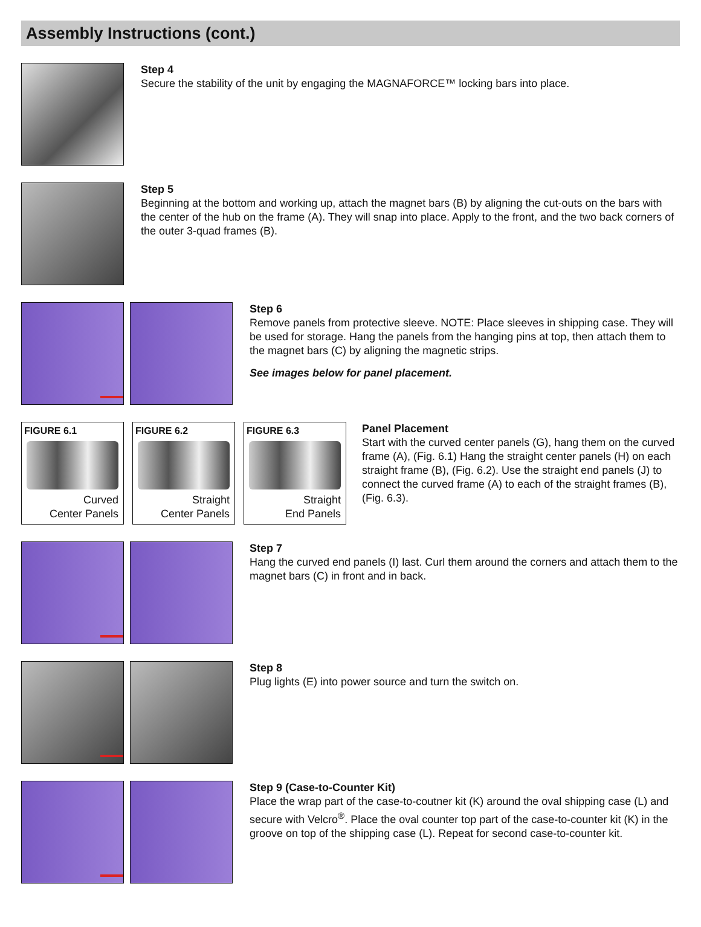Assembly Instructions (cont.)
Step 4
Secure the stability of the unit by engaging the MAGNAFORCE™ locking bars into place.
Step 5
Beginning at the bottom and working up, attach the magnet bars (B) by aligning the cut-outs on the bars with the center of the hub on the frame (A). They will snap into place. Apply to the front, and the two back corners of the outer 3-quad frames (B).
Step 6
Remove panels from protective sleeve. NOTE: Place sleeves in shipping case. They will be used for storage. Hang the panels from the hanging pins at top, then attach them to the magnet bars (C) by aligning the magnetic strips.
See images below for panel placement.
FIGURE 6.1
Curved
Center Panels
FIGURE 6.2
Straight
Center Panels
FIGURE 6.3
Straight
End Panels
Panel Placement
Start with the curved center panels (G), hang them on the curved frame (A), (Fig. 6.1) Hang the straight center panels (H) on each straight frame (B), (Fig. 6.2). Use the straight end panels (J) to connect the curved frame (A) to each of the straight frames (B), (Fig. 6.3).
Step 7
Hang the curved end panels (I) last. Curl them around the corners and attach them to the magnet bars (C) in front and in back.
Step 8
Plug lights (E) into power source and turn the switch on.
Step 9 (Case-to-Counter Kit)
Place the wrap part of the case-to-coutner kit (K) around the oval shipping case (L) and secure with Velcro<sup>®</sup>. Place the oval counter top part of the case-to-counter kit (K) in the groove on top of the shipping case (L). Repeat for second case-to-counter kit.